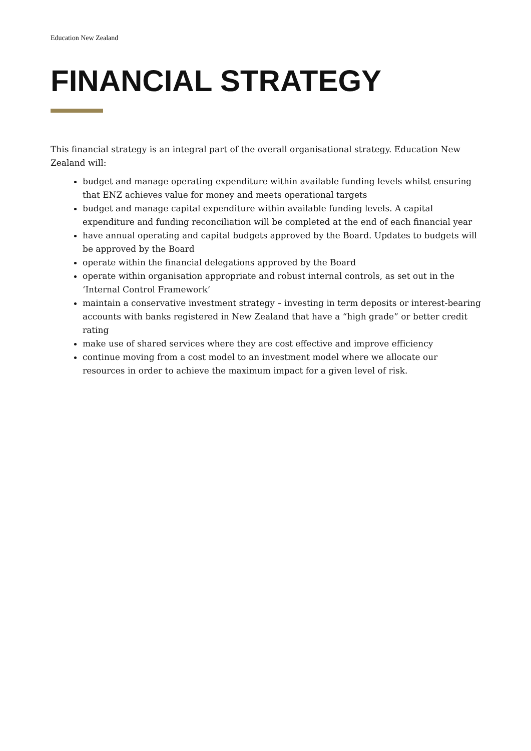Education New Zealand
FINANCIAL STRATEGY
This financial strategy is an integral part of the overall organisational strategy. Education New Zealand will:
budget and manage operating expenditure within available funding levels whilst ensuring that ENZ achieves value for money and meets operational targets
budget and manage capital expenditure within available funding levels. A capital expenditure and funding reconciliation will be completed at the end of each financial year
have annual operating and capital budgets approved by the Board. Updates to budgets will be approved by the Board
operate within the financial delegations approved by the Board
operate within organisation appropriate and robust internal controls, as set out in the ‘Internal Control Framework’
maintain a conservative investment strategy – investing in term deposits or interest-bearing accounts with banks registered in New Zealand that have a “high grade” or better credit rating
make use of shared services where they are cost effective and improve efficiency
continue moving from a cost model to an investment model where we allocate our resources in order to achieve the maximum impact for a given level of risk.